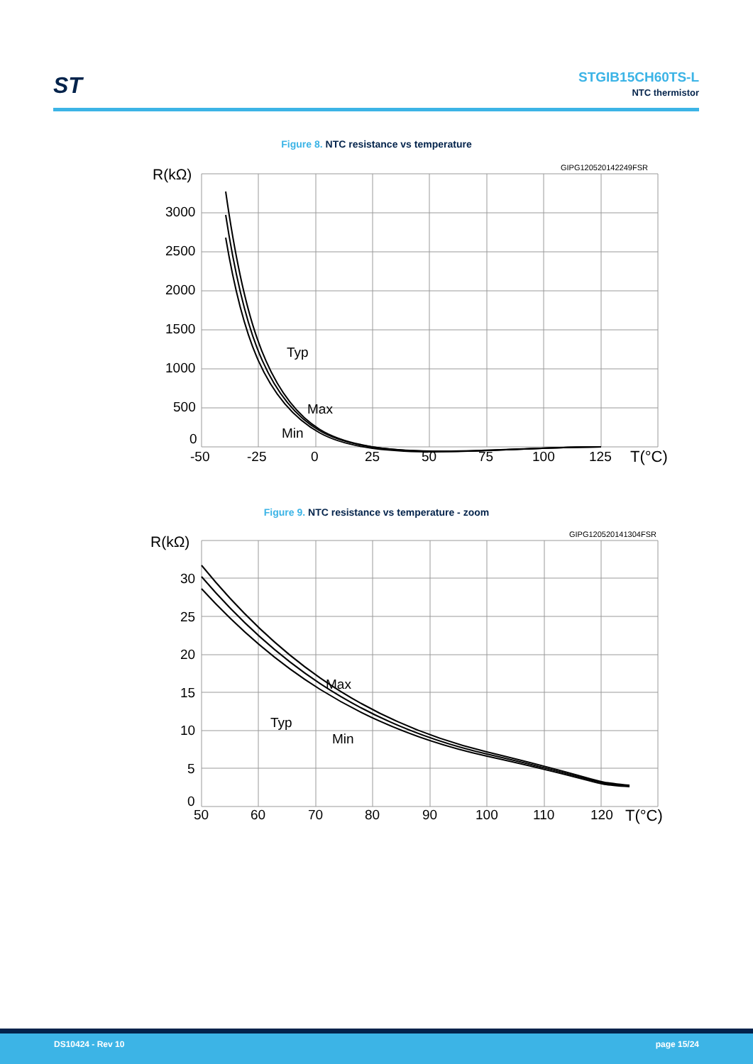ST
STGIB15CH60TS-L
NTC thermistor
Figure 8. NTC resistance vs temperature
GIPG120520142249FSR
R(kΩ)
3000
2500
2000
1500
1000
500
0
-50
-25
0
25
50
75
100
125
T(°C)
Typ
Max
Min
Figure 9. NTC resistance vs temperature - zoom
GIPG120520141304FSR
R(kΩ)
30
25
20
15
10
5
0
50
60
70
80
90
100
110
120
T(°C)
Max
Typ
Min
DS10424 - Rev 10 page 15/24